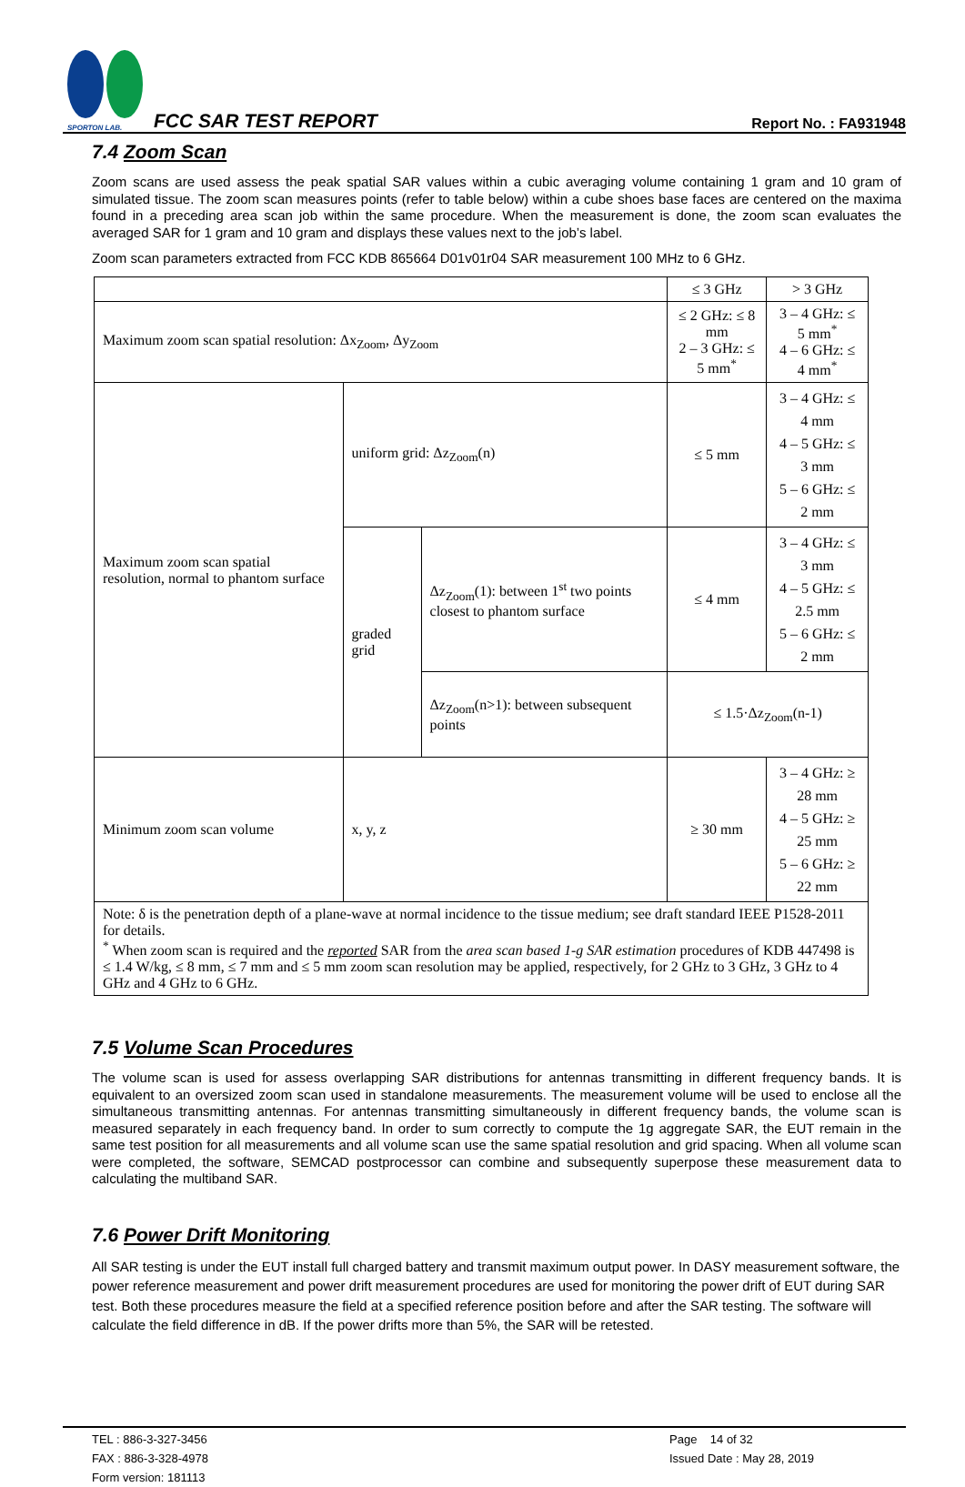SPORTON LAB.
FCC SAR TEST REPORT
Report No. : FA931948
7.4 Zoom Scan
Zoom scans are used assess the peak spatial SAR values within a cubic averaging volume containing 1 gram and 10 gram of simulated tissue. The zoom scan measures points (refer to table below) within a cube shoes base faces are centered on the maxima found in a preceding area scan job within the same procedure. When the measurement is done, the zoom scan evaluates the averaged SAR for 1 gram and 10 gram and displays these values next to the job’s label.
Zoom scan parameters extracted from FCC KDB 865664 D01v01r04 SAR measurement 100 MHz to 6 GHz.
| | | | ≤ 3 GHz | > 3 GHz |
| Maximum zoom scan spatial resolution: Δx<sub>Zoom</sub>, Δy<sub>Zoom</sub> | | | ≤ 2 GHz: ≤ 8 mm 2 – 3 GHz: ≤ 5 mm<sup>*</sup> | 3 – 4 GHz: ≤ 5 mm<sup>*</sup> 4 – 6 GHz: ≤ 4 mm<sup>*</sup> |
| Maximum zoom scan spatial resolution, normal to phantom surface | uniform grid: Δz<sub>Zoom</sub>(n) | | ≤ 5 mm | 3 – 4 GHz: ≤ 4 mm 4 – 5 GHz: ≤ 3 mm 5 – 6 GHz: ≤ 2 mm |
| | graded grid | Δz<sub>Zoom</sub>(1): between 1<sup>st</sup> two points closest to phantom surface | ≤ 4 mm | 3 – 4 GHz: ≤ 3 mm 4 – 5 GHz: ≤ 2.5 mm 5 – 6 GHz: ≤ 2 mm |
| | | Δz<sub>Zoom</sub>(n>1): between subsequent points | ≤ 1.5·Δz<sub>Zoom</sub>(n-1) | |
| Minimum zoom scan volume | x, y, z | | ≥ 30 mm | 3 – 4 GHz: ≥ 28 mm 4 – 5 GHz: ≥ 25 mm 5 – 6 GHz: ≥ 22 mm |
| Note: δ is the penetration depth of a plane-wave at normal incidence to the tissue medium; see draft standard IEEE P1528-2011 for details. <sup>*</sup> When zoom scan is required and the reported SAR from the area scan based 1-g SAR estimation procedures of KDB 447498 is ≤ 1.4 W/kg, ≤ 8 mm, ≤ 7 mm and ≤ 5 mm zoom scan resolution may be applied, respectively, for 2 GHz to 3 GHz, 3 GHz to 4 GHz and 4 GHz to 6 GHz. | | | | |
7.5 Volume Scan Procedures
The volume scan is used for assess overlapping SAR distributions for antennas transmitting in different frequency bands. It is equivalent to an oversized zoom scan used in standalone measurements. The measurement volume will be used to enclose all the simultaneous transmitting antennas. For antennas transmitting simultaneously in different frequency bands, the volume scan is measured separately in each frequency band. In order to sum correctly to compute the 1g aggregate SAR, the EUT remain in the same test position for all measurements and all volume scan use the same spatial resolution and grid spacing. When all volume scan were completed, the software, SEMCAD postprocessor can combine and subsequently superpose these measurement data to calculating the multiband SAR.
7.6 Power Drift Monitoring
All SAR testing is under the EUT install full charged battery and transmit maximum output power. In DASY measurement software, the power reference measurement and power drift measurement procedures are used for monitoring the power drift of EUT during SAR test. Both these procedures measure the field at a specified reference position before and after the SAR testing. The software will calculate the field difference in dB. If the power drifts more than 5%, the SAR will be retested.
TEL : 886-3-327-3456
FAX : 886-3-328-4978
Form version: 181113
Page 14 of 32
Issued Date : May 28, 2019